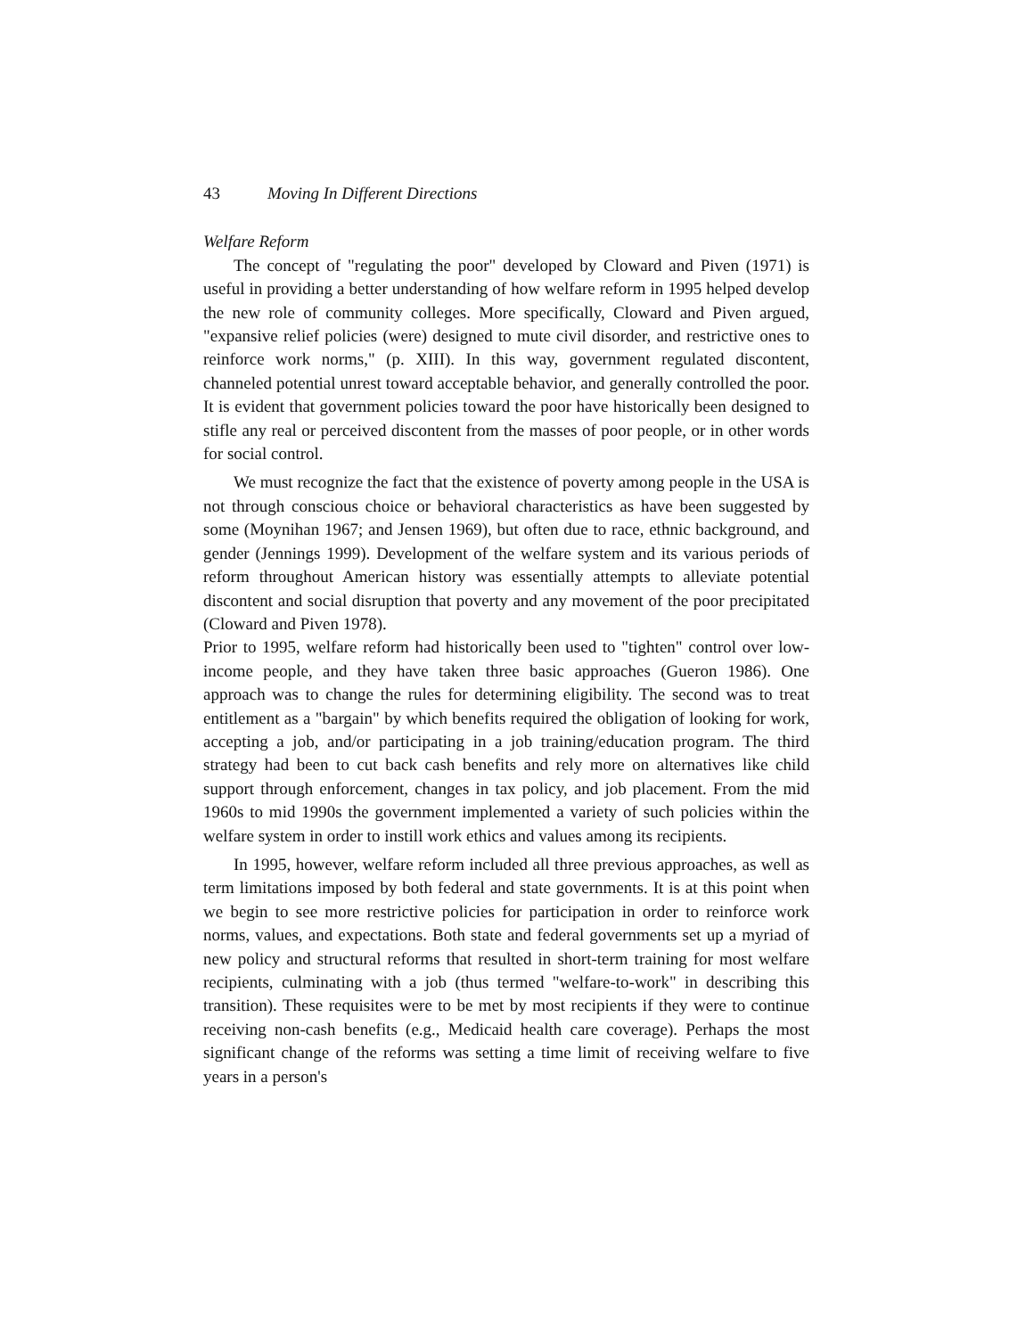43 Moving In Different Directions
Welfare Reform
The concept of "regulating the poor" developed by Cloward and Piven (1971) is useful in providing a better understanding of how welfare reform in 1995 helped develop the new role of community colleges. More specifically, Cloward and Piven argued, "expansive relief policies (were) designed to mute civil disorder, and restrictive ones to reinforce work norms," (p. XIII). In this way, government regulated discontent, channeled potential unrest toward acceptable behavior, and generally controlled the poor. It is evident that government policies toward the poor have historically been designed to stifle any real or perceived discontent from the masses of poor people, or in other words for social control.
We must recognize the fact that the existence of poverty among people in the USA is not through conscious choice or behavioral characteristics as have been suggested by some (Moynihan 1967; and Jensen 1969), but often due to race, ethnic background, and gender (Jennings 1999). Development of the welfare system and its various periods of reform throughout American history was essentially attempts to alleviate potential discontent and social disruption that poverty and any movement of the poor precipitated (Cloward and Piven 1978).
Prior to 1995, welfare reform had historically been used to "tighten" control over low-income people, and they have taken three basic approaches (Gueron 1986). One approach was to change the rules for determining eligibility. The second was to treat entitlement as a "bargain" by which benefits required the obligation of looking for work, accepting a job, and/or participating in a job training/education program. The third strategy had been to cut back cash benefits and rely more on alternatives like child support through enforcement, changes in tax policy, and job placement. From the mid 1960s to mid 1990s the government implemented a variety of such policies within the welfare system in order to instill work ethics and values among its recipients.
In 1995, however, welfare reform included all three previous approaches, as well as term limitations imposed by both federal and state governments. It is at this point when we begin to see more restrictive policies for participation in order to reinforce work norms, values, and expectations. Both state and federal governments set up a myriad of new policy and structural reforms that resulted in short-term training for most welfare recipients, culminating with a job (thus termed "welfare-to-work" in describing this transition). These requisites were to be met by most recipients if they were to continue receiving non-cash benefits (e.g., Medicaid health care coverage). Perhaps the most significant change of the reforms was setting a time limit of receiving welfare to five years in a person's